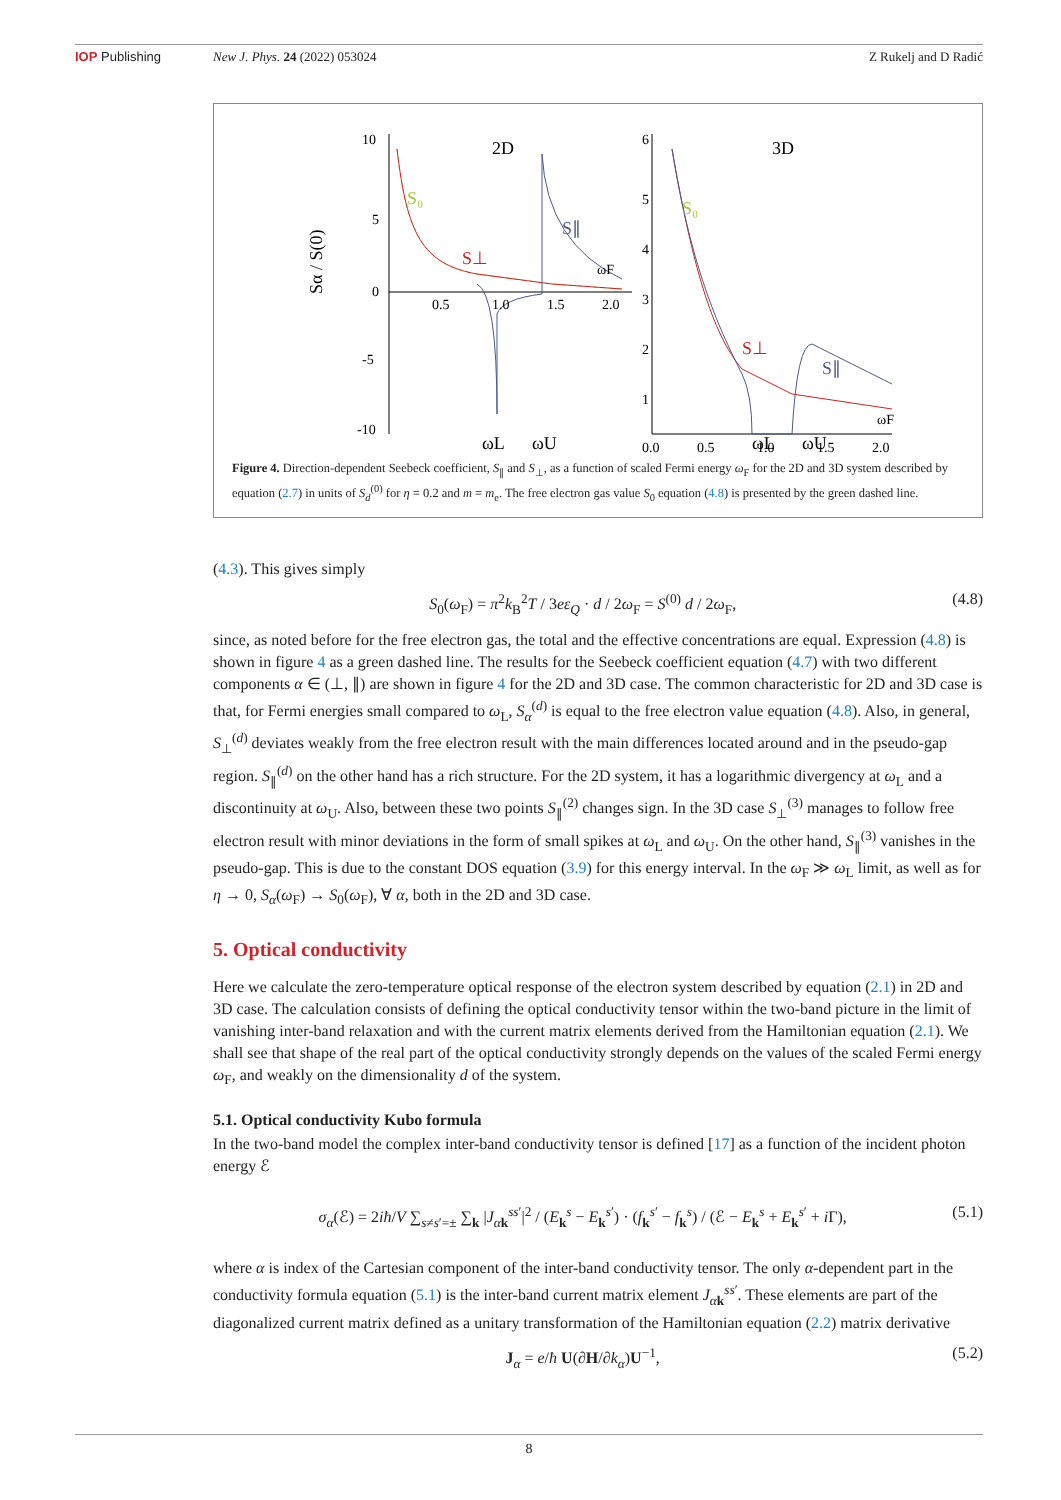IOP Publishing New J. Phys. 24 (2022) 053024 Z Rukelj and D Radić
2D
3D
S₀
S⊥
S∥
S₀
S⊥
S∥
ωL
ωU
ωL
ωU
Sα / S(0)
10
5
0
-5
-10
0.5
1.0
1.5
2.0
ωF
6
5
4
3
2
1
0.0
0.5
1.0
1.5
2.0
ωF
Figure 4. Direction-dependent Seebeck coefficient, S<sub>∥</sub> and S<sub>⊥</sub>, as a function of scaled Fermi energy ω<sub>F</sub> for the 2D and 3D system described by equation (2.7) in units of S<sub>d</sub><sup>(0)</sup> for η = 0.2 and m = m<sub>e</sub>. The free electron gas value S<sub>0</sub> equation (4.8) is presented by the green dashed line.
(4.3). This gives simply
S<sub>0</sub>(ω<sub>F</sub>) = π<sup>2</sup>k<sub>B</sub><sup>2</sup>T / 3eε<sub>Q</sub> · d / 2ω<sub>F</sub> = S<sup>(0)</sup> d / 2ω<sub>F</sub>, (4.8)
since, as noted before for the free electron gas, the total and the effective concentrations are equal. Expression (4.8) is shown in figure 4 as a green dashed line. The results for the Seebeck coefficient equation (4.7) with two different components α ∈ (⊥, ∥) are shown in figure 4 for the 2D and 3D case. The common characteristic for 2D and 3D case is that, for Fermi energies small compared to ω<sub>L</sub>, S<sub>α</sub><sup>(d)</sup> is equal to the free electron value equation (4.8). Also, in general, S<sub>⊥</sub><sup>(d)</sup> deviates weakly from the free electron result with the main differences located around and in the pseudo-gap region. S<sub>∥</sub><sup>(d)</sup> on the other hand has a rich structure. For the 2D system, it has a logarithmic divergency at ω<sub>L</sub> and a discontinuity at ω<sub>U</sub>. Also, between these two points S<sub>∥</sub><sup>(2)</sup> changes sign. In the 3D case S<sub>⊥</sub><sup>(3)</sup> manages to follow free electron result with minor deviations in the form of small spikes at ω<sub>L</sub> and ω<sub>U</sub>. On the other hand, S<sub>∥</sub><sup>(3)</sup> vanishes in the pseudo-gap. This is due to the constant DOS equation (3.9) for this energy interval. In the ω<sub>F</sub> ≫ ω<sub>L</sub> limit, as well as for η → 0, S<sub>α</sub>(ω<sub>F</sub>) → S<sub>0</sub>(ω<sub>F</sub>), ∀ α, both in the 2D and 3D case.
5. Optical conductivity
Here we calculate the zero-temperature optical response of the electron system described by equation (2.1) in 2D and 3D case. The calculation consists of defining the optical conductivity tensor within the two-band picture in the limit of vanishing inter-band relaxation and with the current matrix elements derived from the Hamiltonian equation (2.1). We shall see that shape of the real part of the optical conductivity strongly depends on the values of the scaled Fermi energy ω<sub>F</sub>, and weakly on the dimensionality d of the system.
5.1. Optical conductivity Kubo formula
In the two-band model the complex inter-band conductivity tensor is defined [17] as a function of the incident photon energy ℰ
σ<sub>α</sub>(ℰ) = 2iħ/V ∑<sub>s≠s′=±</sub> ∑<sub>k</sub> |J<sub>αk</sub><sup>ss′</sup>|<sup>2</sup> / (E<sub>k</sub><sup>s</sup> − E<sub>k</sub><sup>s′</sup>) · (f<sub>k</sub><sup>s′</sup> − f<sub>k</sub><sup>s</sup>) / (ℰ − E<sub>k</sub><sup>s</sup> + E<sub>k</sub><sup>s′</sup> + i Γ), (5.1)
where α is index of the Cartesian component of the inter-band conductivity tensor. The only α-dependent part in the conductivity formula equation (5.1) is the inter-band current matrix element J<sub>αk</sub><sup>ss′</sup>. These elements are part of the diagonalized current matrix defined as a unitary transformation of the Hamiltonian equation (2.2) matrix derivative
J<sub>α</sub> = e/ħ U(∂H/∂k<sub>α</sub>)U<sup>−1</sup>, (5.2)
8